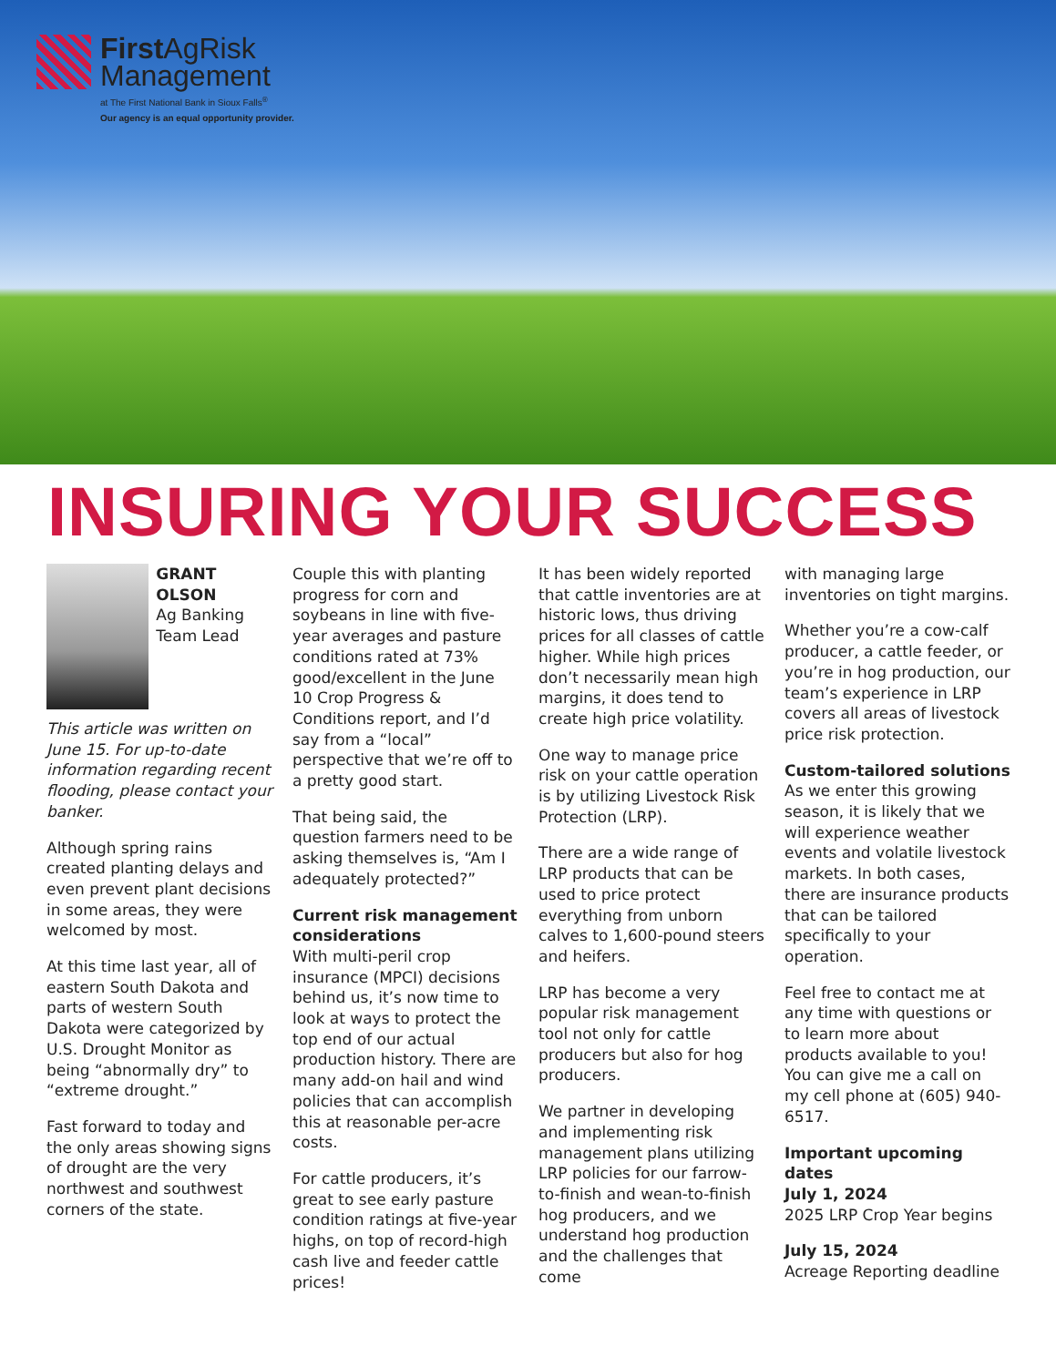First AgRisk
Management
at The First National Bank in Sioux Falls<sup>®</sup>
Our agency is an equal opportunity provider.
INSURING YOUR SUCCESS
GRANT
OLSON
Ag Banking Team Lead
This article was written on June 15. For up-to-date information regarding recent flooding, please contact your banker.
Although spring rains created planting delays and even prevent plant decisions in some areas, they were welcomed by most.
At this time last year, all of eastern South Dakota and parts of western South Dakota were categorized by U.S. Drought Monitor as being “abnormally dry” to “extreme drought.”
Fast forward to today and the only areas showing signs of drought are the very northwest and southwest corners of the state.
Couple this with planting progress for corn and soybeans in line with five-year averages and pasture conditions rated at 73% good/excellent in the June 10 Crop Progress & Conditions report, and I’d say from a “local” perspective that we’re off to a pretty good start.
That being said, the question farmers need to be asking themselves is, “Am I adequately protected?”
Current risk management considerations
With multi-peril crop insurance (MPCI) decisions behind us, it’s now time to look at ways to protect the top end of our actual production history. There are many add-on hail and wind policies that can accomplish this at reasonable per-acre costs.
For cattle producers, it’s great to see early pasture condition ratings at five-year highs, on top of record-high cash live and feeder cattle prices!
It has been widely reported that cattle inventories are at historic lows, thus driving prices for all classes of cattle higher. While high prices don’t necessarily mean high margins, it does tend to create high price volatility.
One way to manage price risk on your cattle operation is by utilizing Livestock Risk Protection (LRP).
There are a wide range of LRP products that can be used to price protect everything from unborn calves to 1,600-pound steers and heifers.
LRP has become a very popular risk management tool not only for cattle producers but also for hog producers.
We partner in developing and implementing risk management plans utilizing LRP policies for our farrow-to-finish and wean-to-finish hog producers, and we understand hog production and the challenges that come
with managing large inventories on tight margins.
Whether you’re a cow-calf producer, a cattle feeder, or you’re in hog production, our team’s experience in LRP covers all areas of livestock price risk protection.
Custom-tailored solutions
As we enter this growing season, it is likely that we will experience weather events and volatile livestock markets. In both cases, there are insurance products that can be tailored specifically to your operation.
Feel free to contact me at any time with questions or to learn more about products available to you! You can give me a call on my cell phone at (605) 940-6517.
Important upcoming dates
July 1, 2024
2025 LRP Crop Year begins
July 15, 2024
Acreage Reporting deadline